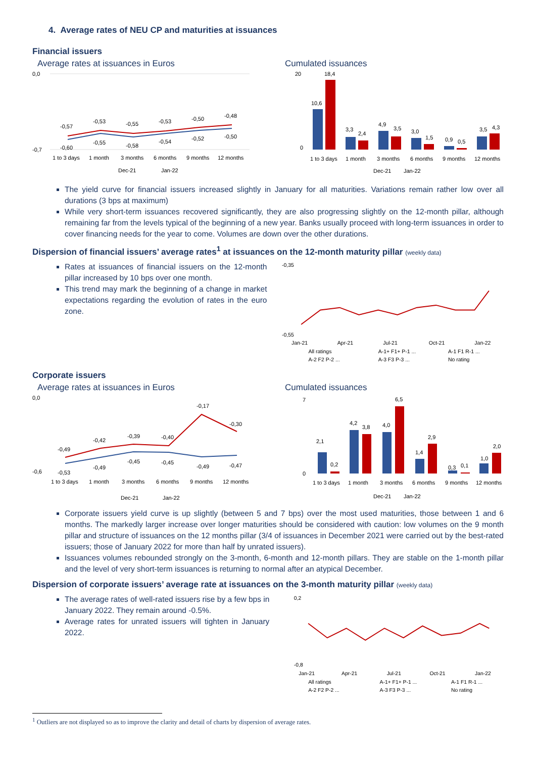4. Average rates of NEU CP and maturities at issuances
Financial issuers
Average rates at issuances in Euros
0,0
-0,7
-0,57
-0,53
-0,55
-0,53
-0,50
-0,48
-0,60
-0,55
-0,58
-0,54
-0,52
-0,50
1 to 3 days
1 month
3 months
6 months
9 months
12 months
Dec-21
Jan-22
Cumulated issuances
20
0
10,6
18,4
3,3
2,4
4,9
3,5
3,0
1,5
0,9
0,5
3,5
4,3
1 to 3 days
1 month
3 months
6 months
9 months
12 months
Dec-21
Jan-22
The yield curve for financial issuers increased slightly in January for all maturities. Variations remain rather low over all durations (3 bps at maximum)
While very short-term issuances recovered significantly, they are also progressing slightly on the 12-month pillar, although remaining far from the levels typical of the beginning of a new year. Banks usually proceed with long-term issuances in order to cover financing needs for the year to come. Volumes are down over the other durations.
Dispersion of financial issuers’ average rates<sup>1</sup> at issuances on the 12-month maturity pillar (weekly data)
Rates at issuances of financial issuers on the 12-month pillar increased by 10 bps over one month.
This trend may mark the beginning of a change in market expectations regarding the evolution of rates in the euro zone.
-0,35
-0,55
Jan-21
Apr-21
Jul-21
Oct-21
Jan-22
All ratings
A-1+ F1+ P-1 ...
A-1 F1 R-1 ...
A-2 F2 P-2 ...
A-3 F3 P-3 ...
No rating
Corporate issuers
Average rates at issuances in Euros
0,0
-0,6
-0,49
-0,42
-0,39
-0,40
-0,17
-0,30
-0,53
-0,49
-0,45
-0,45
-0,49
-0,47
1 to 3 days
1 month
3 months
6 months
9 months
12 months
Dec-21
Jan-22
Cumulated issuances
7
0
2,1
0,2
4,2
3,8
4,0
6,5
1,4
2,9
0,3
0,1
1,0
2,0
1 to 3 days
1 month
3 months
6 months
9 months
12 months
Dec-21
Jan-22
Corporate issuers yield curve is up slightly (between 5 and 7 bps) over the most used maturities, those between 1 and 6 months. The markedly larger increase over longer maturities should be considered with caution: low volumes on the 9 month pillar and structure of issuances on the 12 months pillar (3/4 of issuances in December 2021 were carried out by the best-rated issuers; those of January 2022 for more than half by unrated issuers).
Issuances volumes rebounded strongly on the 3-month, 6-month and 12-month pillars. They are stable on the 1-month pillar and the level of very short-term issuances is returning to normal after an atypical December.
Dispersion of corporate issuers’ average rate at issuances on the 3-month maturity pillar (weekly data)
The average rates of well-rated issuers rise by a few bps in January 2022. They remain around -0.5%.
Average rates for unrated issuers will tighten in January 2022.
0,2
-0,8
Jan-21
Apr-21
Jul-21
Oct-21
Jan-22
All ratings
A-1+ F1+ P-1 ...
A-1 F1 R-1 ...
A-2 F2 P-2 ...
A-3 F3 P-3 ...
No rating
<sup>1</sup> Outliers are not displayed so as to improve the clarity and detail of charts by dispersion of average rates.